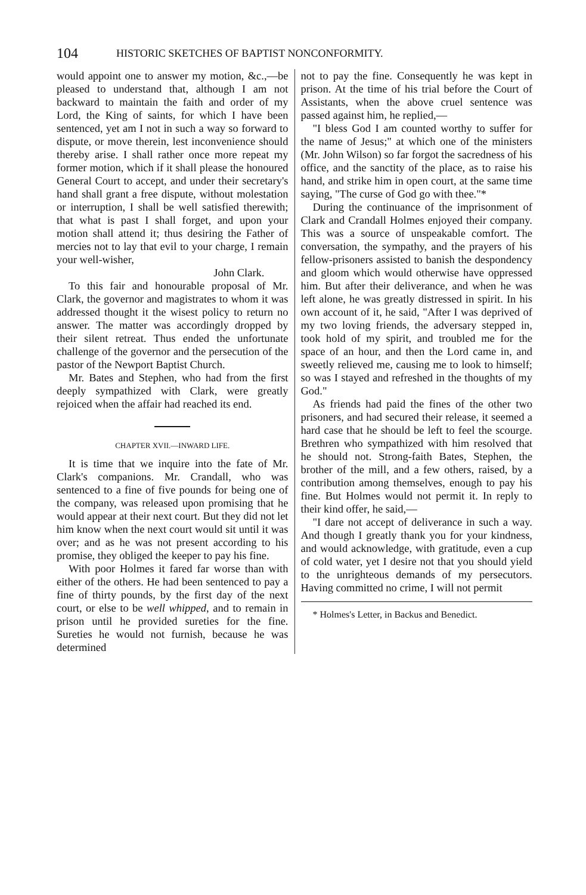104 HISTORIC SKETCHES OF BAPTIST NONCONFORMITY.
would appoint one to answer my motion, &c.,—be pleased to understand that, although I am not backward to maintain the faith and order of my Lord, the King of saints, for which I have been sentenced, yet am I not in such a way so forward to dispute, or move therein, lest inconvenience should thereby arise. I shall rather once more repeat my former motion, which if it shall please the honoured General Court to accept, and under their secretary's hand shall grant a free dispute, without molestation or interruption, I shall be well satisfied therewith; that what is past I shall forget, and upon your motion shall attend it; thus desiring the Father of mercies not to lay that evil to your charge, I remain your well-wisher,
John Clark.
To this fair and honourable proposal of Mr. Clark, the governor and magistrates to whom it was addressed thought it the wisest policy to return no answer. The matter was accordingly dropped by their silent retreat. Thus ended the unfortunate challenge of the governor and the persecution of the pastor of the Newport Baptist Church.
Mr. Bates and Stephen, who had from the first deeply sympathized with Clark, were greatly rejoiced when the affair had reached its end.
CHAPTER XVII.—INWARD LIFE.
It is time that we inquire into the fate of Mr. Clark's companions. Mr. Crandall, who was sentenced to a fine of five pounds for being one of the company, was released upon promising that he would appear at their next court. But they did not let him know when the next court would sit until it was over; and as he was not present according to his promise, they obliged the keeper to pay his fine.
With poor Holmes it fared far worse than with either of the others. He had been sentenced to pay a fine of thirty pounds, by the first day of the next court, or else to be well whipped, and to remain in prison until he provided sureties for the fine. Sureties he would not furnish, because he was determined
not to pay the fine. Consequently he was kept in prison. At the time of his trial before the Court of Assistants, when the above cruel sentence was passed against him, he replied,—
"I bless God I am counted worthy to suffer for the name of Jesus;" at which one of the ministers (Mr. John Wilson) so far forgot the sacredness of his office, and the sanctity of the place, as to raise his hand, and strike him in open court, at the same time saying, "The curse of God go with thee."*
During the continuance of the imprisonment of Clark and Crandall Holmes enjoyed their company. This was a source of unspeakable comfort. The conversation, the sympathy, and the prayers of his fellow-prisoners assisted to banish the despondency and gloom which would otherwise have oppressed him. But after their deliverance, and when he was left alone, he was greatly distressed in spirit. In his own account of it, he said, "After I was deprived of my two loving friends, the adversary stepped in, took hold of my spirit, and troubled me for the space of an hour, and then the Lord came in, and sweetly relieved me, causing me to look to himself; so was I stayed and refreshed in the thoughts of my God."
As friends had paid the fines of the other two prisoners, and had secured their release, it seemed a hard case that he should be left to feel the scourge. Brethren who sympathized with him resolved that he should not. Strong-faith Bates, Stephen, the brother of the mill, and a few others, raised, by a contribution among themselves, enough to pay his fine. But Holmes would not permit it. In reply to their kind offer, he said,—
"I dare not accept of deliverance in such a way. And though I greatly thank you for your kindness, and would acknowledge, with gratitude, even a cup of cold water, yet I desire not that you should yield to the unrighteous demands of my persecutors. Having committed no crime, I will not permit
* Holmes's Letter, in Backus and Benedict.